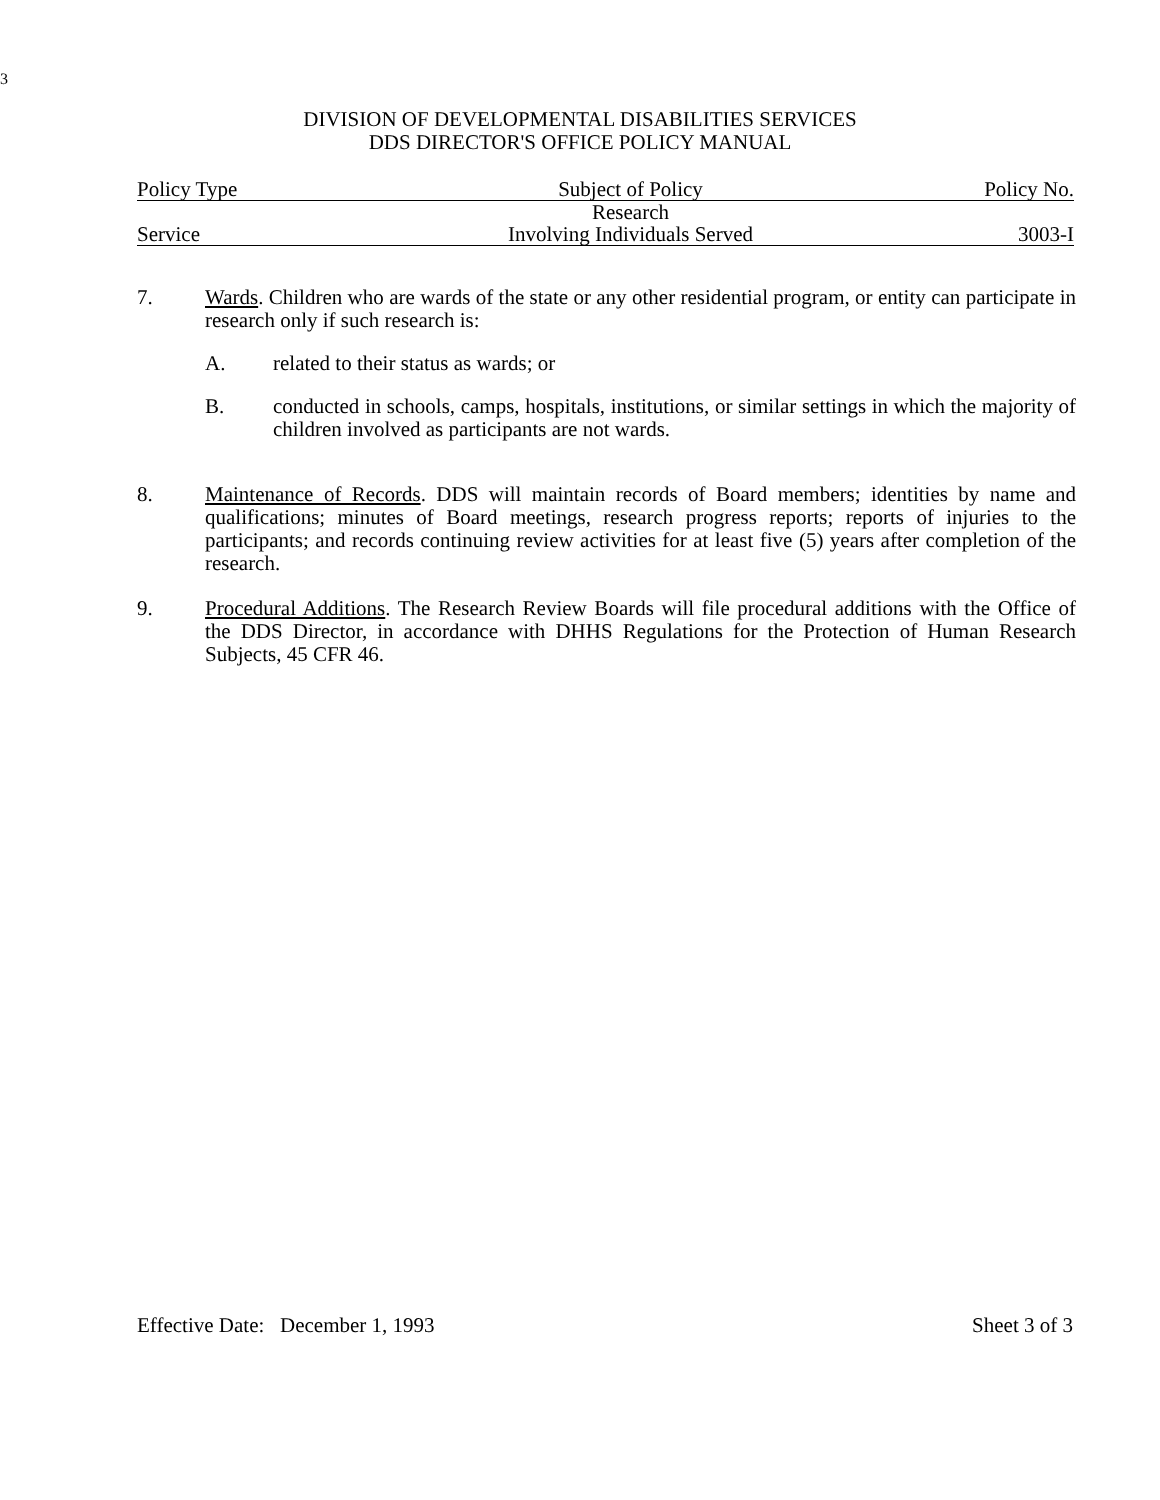3
DIVISION OF DEVELOPMENTAL DISABILITIES SERVICES
DDS DIRECTOR'S OFFICE POLICY MANUAL
| Policy Type | Subject of Policy | Policy No. |
| | Research | |
| Service | Involving Individuals Served | 3003-I |
7. Wards. Children who are wards of the state or any other residential program, or entity can participate in research only if such research is:
A. related to their status as wards; or
B. conducted in schools, camps, hospitals, institutions, or similar settings in which the majority of children involved as participants are not wards.
8. Maintenance of Records. DDS will maintain records of Board members; identities by name and qualifications; minutes of Board meetings, research progress reports; reports of injuries to the participants; and records continuing review activities for at least five (5) years after completion of the research.
9. Procedural Additions. The Research Review Boards will file procedural additions with the Office of the DDS Director, in accordance with DHHS Regulations for the Protection of Human Research Subjects, 45 CFR 46.
Effective Date: December 1, 1993 Sheet 3 of 3